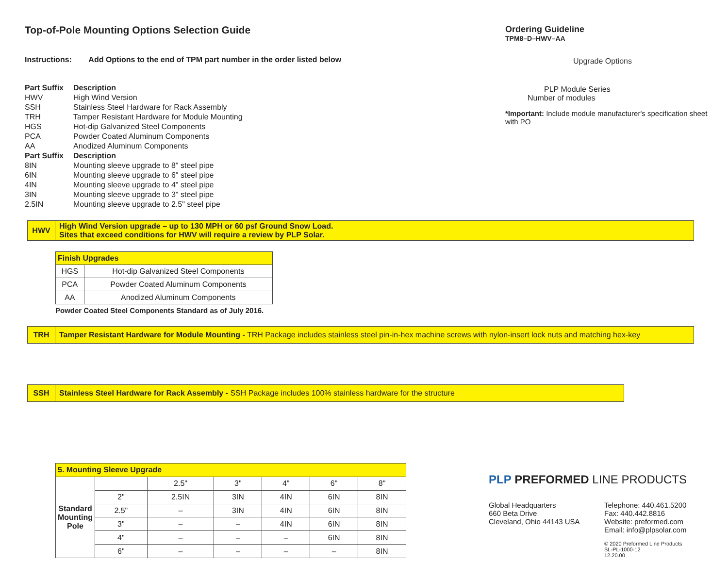Top-of-Pole Mounting Options Selection Guide
Instructions: Add Options to the end of TPM part number in the order listed below
| Part Suffix | Description |
| --- | --- |
| HWV | High Wind Version |
| SSH | Stainless Steel Hardware for Rack Assembly |
| TRH | Tamper Resistant Hardware for Module Mounting |
| HGS | Hot-dip Galvanized Steel Components |
| PCA | Powder Coated Aluminum Components |
| AA | Anodized Aluminum Components |
| Part Suffix | Description |
| --- | --- |
| 8IN | Mounting sleeve upgrade to 8" steel pipe |
| 6IN | Mounting sleeve upgrade to 6" steel pipe |
| 4IN | Mounting sleeve upgrade to 4" steel pipe |
| 3IN | Mounting sleeve upgrade to 3" steel pipe |
| 2.5IN | Mounting sleeve upgrade to 2.5" steel pipe |
Ordering Guideline
TPM8–D–HWV–AA
Upgrade Options
PLP Module Series
Number of modules
*Important: Include module manufacturer's specification sheet with PO
HWV High Wind Version upgrade – up to 130 MPH or 60 psf Ground Snow Load.
Sites that exceed conditions for HWV will require a review by PLP Solar.
| Finish Upgrades | |
| --- | --- |
| HGS | Hot-dip Galvanized Steel Components |
| PCA | Powder Coated Aluminum Components |
| AA | Anodized Aluminum Components |
Powder Coated Steel Components Standard as of July 2016.
TRH
Tamper Resistant Hardware for Module Mounting - TRH Package includes stainless steel pin-in-hex machine screws with nylon-insert lock nuts and matching hex-key
SSH
Stainless Steel Hardware for Rack Assembly - SSH Package includes 100% stainless hardware for the structure
| 5. Mounting Sleeve Upgrade | | | | | | |
| --- | --- | --- | --- | --- | --- | --- |
| Standard Mounting Pole | | 2.5" | 3" | 4" | 6" | 8" |
| | 2" | 2.5IN | 3IN | 4IN | 6IN | 8IN |
| | 2.5" | – | 3IN | 4IN | 6IN | 8IN |
| | 3" | – | – | 4IN | 6IN | 8IN |
| | 4" | – | – | – | 6IN | 8IN |
| | 6" | – | – | – | – | 8IN |
PLP PREFORMED LINE PRODUCTS
Global Headquarters
660 Beta Drive
Cleveland, Ohio 44143 USA
Telephone: 440.461.5200
Fax: 440.442.8816
Website: preformed.com
Email: info@plpsolar.com
© 2020 Preformed Line Products
SL-PL-1000-12
12.20.00